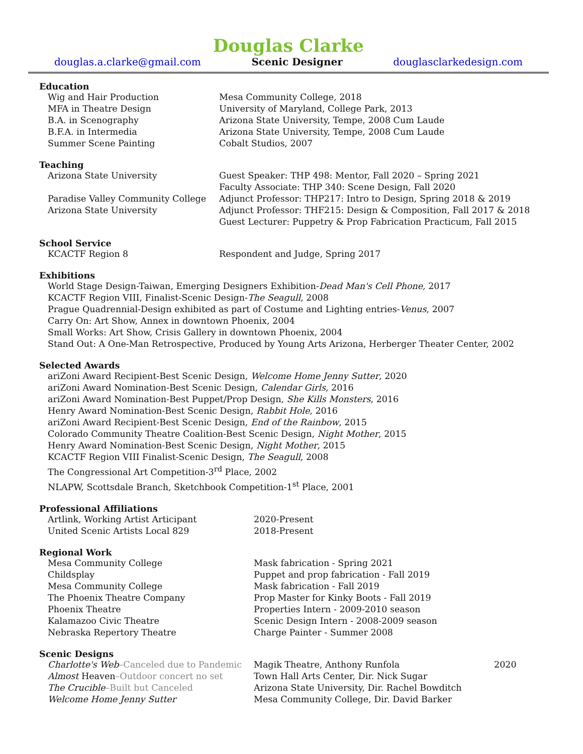Douglas Clarke
douglas.a.clarke@gmail.com Scenic Designer douglasclarkedesign.com
Education
| Wig and Hair Production | Mesa Community College, 2018 |
| MFA in Theatre Design | University of Maryland, College Park, 2013 |
| B.A. in Scenography | Arizona State University, Tempe, 2008 Cum Laude |
| B.F.A. in Intermedia | Arizona State University, Tempe, 2008 Cum Laude |
| Summer Scene Painting | Cobalt Studios, 2007 |
Teaching
| Arizona State University | Guest Speaker: THP 498: Mentor, Fall 2020 – Spring 2021 |
| | Faculty Associate: THP 340: Scene Design, Fall 2020 |
| Paradise Valley Community College | Adjunct Professor: THP217: Intro to Design, Spring 2018 & 2019 |
| Arizona State University | Adjunct Professor: THF215: Design & Composition, Fall 2017 & 2018 |
| | Guest Lecturer: Puppetry & Prop Fabrication Practicum, Fall 2015 |
School Service
| KCACTF Region 8 | Respondent and Judge, Spring 2017 |
Exhibitions
World Stage Design-Taiwan, Emerging Designers Exhibition-Dead Man's Cell Phone, 2017
KCACTF Region VIII, Finalist-Scenic Design-The Seagull, 2008
Prague Quadrennial-Design exhibited as part of Costume and Lighting entries-Venus, 2007
Carry On: Art Show, Annex in downtown Phoenix, 2004
Small Works: Art Show, Crisis Gallery in downtown Phoenix, 2004
Stand Out: A One-Man Retrospective, Produced by Young Arts Arizona, Herberger Theater Center, 2002
Selected Awards
ariZoni Award Recipient-Best Scenic Design, Welcome Home Jenny Sutter, 2020
ariZoni Award Nomination-Best Scenic Design, Calendar Girls, 2016
ariZoni Award Nomination-Best Puppet/Prop Design, She Kills Monsters, 2016
Henry Award Nomination-Best Scenic Design, Rabbit Hole, 2016
ariZoni Award Recipient-Best Scenic Design, End of the Rainbow, 2015
Colorado Community Theatre Coalition-Best Scenic Design, Night Mother, 2015
Henry Award Nomination-Best Scenic Design, Night Mother, 2015
KCACTF Region VIII Finalist-Scenic Design, The Seagull, 2008
The Congressional Art Competition-3<sup>rd</sup> Place, 2002
NLAPW, Scottsdale Branch, Sketchbook Competition-1<sup>st</sup> Place, 2001
Professional Affiliations
| Artlink, Working Artist Articipant | 2020-Present |
| United Scenic Artists Local 829 | 2018-Present |
Regional Work
| Mesa Community College | Mask fabrication - Spring 2021 |
| Childsplay | Puppet and prop fabrication - Fall 2019 |
| Mesa Community College | Mask fabrication - Fall 2019 |
| The Phoenix Theatre Company | Prop Master for Kinky Boots - Fall 2019 |
| Phoenix Theatre | Properties Intern - 2009-2010 season |
| Kalamazoo Civic Theatre | Scenic Design Intern - 2008-2009 season |
| Nebraska Repertory Theatre | Charge Painter - Summer 2008 |
Scenic Designs
| Charlotte's Web –Canceled due to Pandemic | Magik Theatre, Anthony Runfola | 2020 |
| Almost Heaven –Outdoor concert no set | Town Hall Arts Center, Dir. Nick Sugar | |
| The Crucible –Built but Canceled | Arizona State University, Dir. Rachel Bowditch | |
| Welcome Home Jenny Sutter | Mesa Community College, Dir. David Barker | |